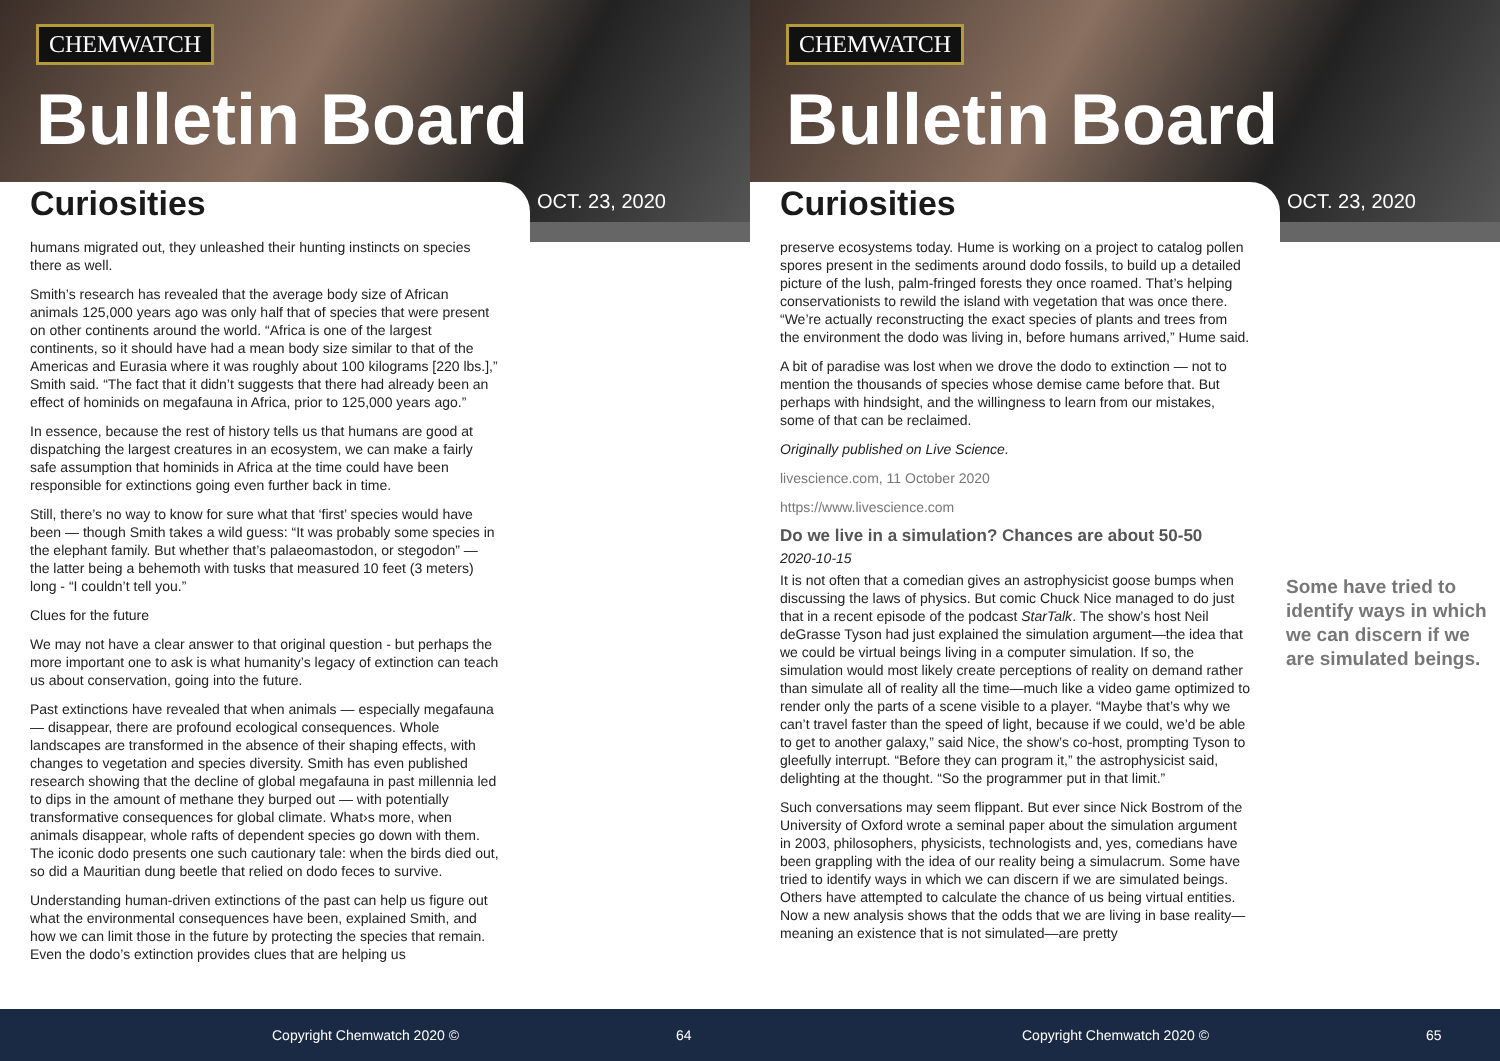CHEMWATCH
Bulletin Board
Curiosities OCT. 23, 2020
humans migrated out, they unleashed their hunting instincts on species there as well.
Smith’s research has revealed that the average body size of African animals 125,000 years ago was only half that of species that were present on other continents around the world. “Africa is one of the largest continents, so it should have had a mean body size similar to that of the Americas and Eurasia where it was roughly about 100 kilograms [220 lbs.],” Smith said. “The fact that it didn’t suggests that there had already been an effect of hominids on megafauna in Africa, prior to 125,000 years ago.”
In essence, because the rest of history tells us that humans are good at dispatching the largest creatures in an ecosystem, we can make a fairly safe assumption that hominids in Africa at the time could have been responsible for extinctions going even further back in time.
Still, there’s no way to know for sure what that ‘first’ species would have been — though Smith takes a wild guess: “It was probably some species in the elephant family. But whether that’s palaeomastodon, or stegodon” — the latter being a behemoth with tusks that measured 10 feet (3 meters) long - “I couldn’t tell you.”
Clues for the future
We may not have a clear answer to that original question - but perhaps the more important one to ask is what humanity’s legacy of extinction can teach us about conservation, going into the future.
Past extinctions have revealed that when animals — especially megafauna — disappear, there are profound ecological consequences. Whole landscapes are transformed in the absence of their shaping effects, with changes to vegetation and species diversity. Smith has even published research showing that the decline of global megafauna in past millennia led to dips in the amount of methane they burped out — with potentially transformative consequences for global climate. What›s more, when animals disappear, whole rafts of dependent species go down with them. The iconic dodo presents one such cautionary tale: when the birds died out, so did a Mauritian dung beetle that relied on dodo feces to survive.
Understanding human-driven extinctions of the past can help us figure out what the environmental consequences have been, explained Smith, and how we can limit those in the future by protecting the species that remain. Even the dodo’s extinction provides clues that are helping us
Copyright Chemwatch 2020 © 64
CHEMWATCH
Bulletin Board
Curiosities OCT. 23, 2020
preserve ecosystems today. Hume is working on a project to catalog pollen spores present in the sediments around dodo fossils, to build up a detailed picture of the lush, palm-fringed forests they once roamed. That’s helping conservationists to rewild the island with vegetation that was once there. “We’re actually reconstructing the exact species of plants and trees from the environment the dodo was living in, before humans arrived,” Hume said.
A bit of paradise was lost when we drove the dodo to extinction — not to mention the thousands of species whose demise came before that. But perhaps with hindsight, and the willingness to learn from our mistakes, some of that can be reclaimed.
Originally published on Live Science.
livescience.com, 11 October 2020
https://www.livescience.com
Do we live in a simulation? Chances are about 50-50
2020-10-15
It is not often that a comedian gives an astrophysicist goose bumps when discussing the laws of physics. But comic Chuck Nice managed to do just that in a recent episode of the podcast StarTalk. The show’s host Neil deGrasse Tyson had just explained the simulation argument—the idea that we could be virtual beings living in a computer simulation. If so, the simulation would most likely create perceptions of reality on demand rather than simulate all of reality all the time—much like a video game optimized to render only the parts of a scene visible to a player. “Maybe that’s why we can’t travel faster than the speed of light, because if we could, we’d be able to get to another galaxy,” said Nice, the show’s co-host, prompting Tyson to gleefully interrupt. “Before they can program it,” the astrophysicist said, delighting at the thought. “So the programmer put in that limit.”
Such conversations may seem flippant. But ever since Nick Bostrom of the University of Oxford wrote a seminal paper about the simulation argument in 2003, philosophers, physicists, technologists and, yes, comedians have been grappling with the idea of our reality being a simulacrum. Some have tried to identify ways in which we can discern if we are simulated beings. Others have attempted to calculate the chance of us being virtual entities. Now a new analysis shows that the odds that we are living in base reality—meaning an existence that is not simulated—are pretty
Some have tried to identify ways in which we can discern if we are simulated beings.
Copyright Chemwatch 2020 © 65